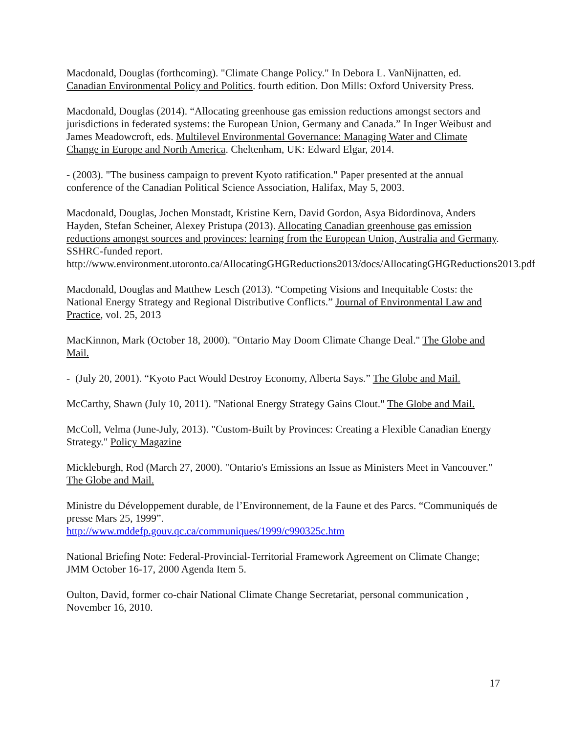Macdonald, Douglas (forthcoming). "Climate Change Policy." In Debora L. VanNijnatten, ed. Canadian Environmental Policy and Politics. fourth edition. Don Mills: Oxford University Press.
Macdonald, Douglas (2014). “Allocating greenhouse gas emission reductions amongst sectors and jurisdictions in federated systems: the European Union, Germany and Canada.” In Inger Weibust and James Meadowcroft, eds. Multilevel Environmental Governance: Managing Water and Climate Change in Europe and North America. Cheltenham, UK: Edward Elgar, 2014.
- (2003). "The business campaign to prevent Kyoto ratification." Paper presented at the annual conference of the Canadian Political Science Association, Halifax, May 5, 2003.
Macdonald, Douglas, Jochen Monstadt, Kristine Kern, David Gordon, Asya Bidordinova, Anders Hayden, Stefan Scheiner, Alexey Pristupa (2013). Allocating Canadian greenhouse gas emission reductions amongst sources and provinces: learning from the European Union, Australia and Germany. SSHRC-funded report. http://www.environment.utoronto.ca/AllocatingGHGReductions2013/docs/AllocatingGHGReductions2013.pdf
Macdonald, Douglas and Matthew Lesch (2013). “Competing Visions and Inequitable Costs: the National Energy Strategy and Regional Distributive Conflicts.” Journal of Environmental Law and Practice, vol. 25, 2013
MacKinnon, Mark (October 18, 2000). "Ontario May Doom Climate Change Deal." The Globe and Mail.
- (July 20, 2001). “Kyoto Pact Would Destroy Economy, Alberta Says.” The Globe and Mail.
McCarthy, Shawn (July 10, 2011). "National Energy Strategy Gains Clout." The Globe and Mail.
McColl, Velma (June-July, 2013). "Custom-Built by Provinces: Creating a Flexible Canadian Energy Strategy." Policy Magazine
Mickleburgh, Rod (March 27, 2000). "Ontario's Emissions an Issue as Ministers Meet in Vancouver." The Globe and Mail.
Ministre du Développement durable, de l’Environnement, de la Faune et des Parcs. “Communiqués de presse Mars 25, 1999”.
http://www.mddefp.gouv.qc.ca/communiques/1999/c990325c.htm
National Briefing Note: Federal-Provincial-Territorial Framework Agreement on Climate Change; JMM October 16-17, 2000 Agenda Item 5.
Oulton, David, former co-chair National Climate Change Secretariat, personal communication , November 16, 2010.
17